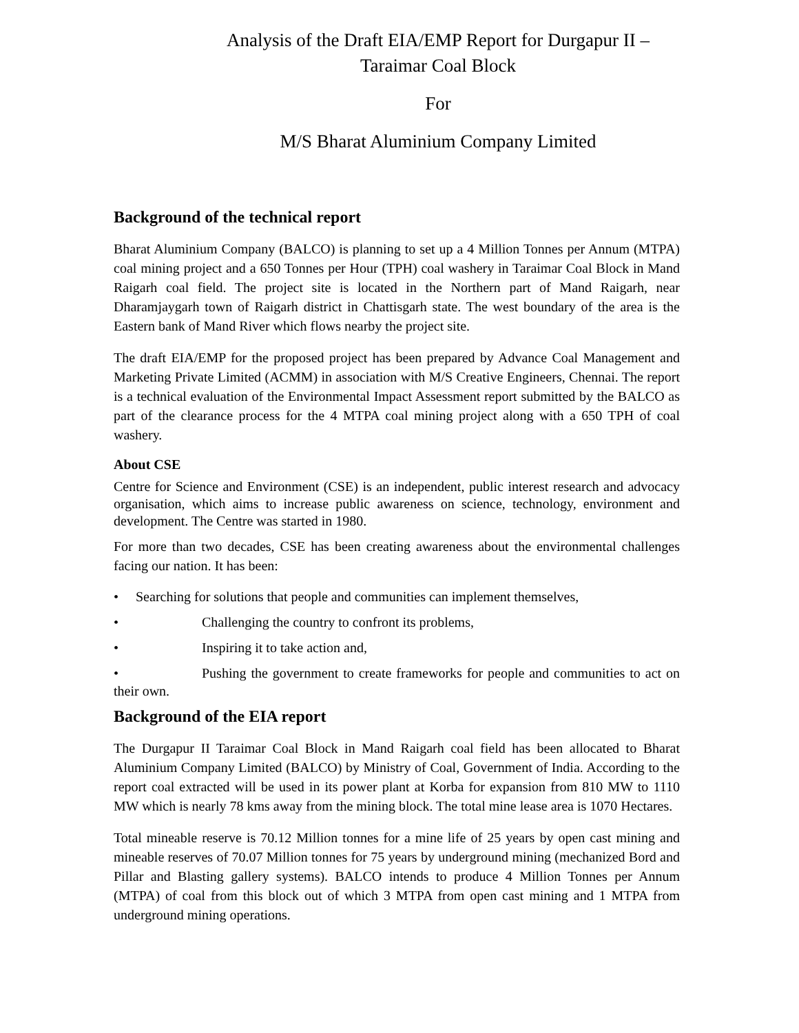Analysis of the Draft EIA/EMP Report for Durgapur II –
Taraimar Coal Block
For
M/S Bharat Aluminium Company Limited
Background of the technical report
Bharat Aluminium Company (BALCO) is planning to set up a 4 Million Tonnes per Annum (MTPA) coal mining project and a 650 Tonnes per Hour (TPH) coal washery in Taraimar Coal Block in Mand Raigarh coal field. The project site is located in the Northern part of Mand Raigarh, near Dharamjaygarh town of Raigarh district in Chattisgarh state. The west boundary of the area is the Eastern bank of Mand River which flows nearby the project site.
The draft EIA/EMP for the proposed project has been prepared by Advance Coal Management and Marketing Private Limited (ACMM) in association with M/S Creative Engineers, Chennai. The report is a technical evaluation of the Environmental Impact Assessment report submitted by the BALCO as part of the clearance process for the 4 MTPA coal mining project along with a 650 TPH of coal washery.
About CSE
Centre for Science and Environment (CSE) is an independent, public interest research and advocacy organisation, which aims to increase public awareness on science, technology, environment and development. The Centre was started in 1980.
For more than two decades, CSE has been creating awareness about the environmental challenges facing our nation. It has been:
• Searching for solutions that people and communities can implement themselves,
• Challenging the country to confront its problems,
• Inspiring it to take action and,
• Pushing the government to create frameworks for people and communities to act on their own.
Background of the EIA report
The Durgapur II Taraimar Coal Block in Mand Raigarh coal field has been allocated to Bharat Aluminium Company Limited (BALCO) by Ministry of Coal, Government of India. According to the report coal extracted will be used in its power plant at Korba for expansion from 810 MW to 1110 MW which is nearly 78 kms away from the mining block. The total mine lease area is 1070 Hectares.
Total mineable reserve is 70.12 Million tonnes for a mine life of 25 years by open cast mining and mineable reserves of 70.07 Million tonnes for 75 years by underground mining (mechanized Bord and Pillar and Blasting gallery systems). BALCO intends to produce 4 Million Tonnes per Annum (MTPA) of coal from this block out of which 3 MTPA from open cast mining and 1 MTPA from underground mining operations.